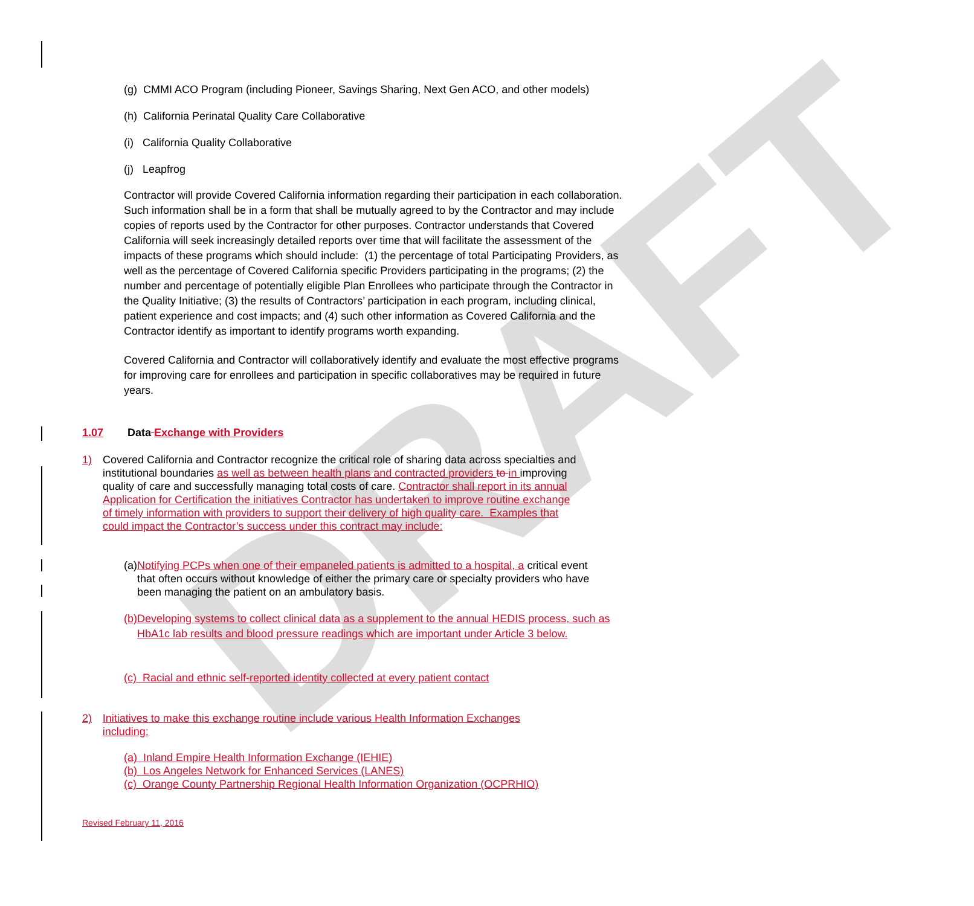DRAFT
(g) CMMI ACO Program (including Pioneer, Savings Sharing, Next Gen ACO, and other models)
(h) California Perinatal Quality Care Collaborative
(i) California Quality Collaborative
(j) Leapfrog
Contractor will provide Covered California information regarding their participation in each collaboration. Such information shall be in a form that shall be mutually agreed to by the Contractor and may include copies of reports used by the Contractor for other purposes. Contractor understands that Covered California will seek increasingly detailed reports over time that will facilitate the assessment of the impacts of these programs which should include: (1) the percentage of total Participating Providers, as well as the percentage of Covered California specific Providers participating in the programs; (2) the number and percentage of potentially eligible Plan Enrollees who participate through the Contractor in the Quality Initiative; (3) the results of Contractors’ participation in each program, including clinical, patient experience and cost impacts; and (4) such other information as Covered California and the Contractor identify as important to identify programs worth expanding.
Covered California and Contractor will collaboratively identify and evaluate the most effective programs for improving care for enrollees and participation in specific collaboratives may be required in future years.
1.07 Data Exchange with Providers
1) Covered California and Contractor recognize the critical role of sharing data across specialties and institutional boundaries as well as between health plans and contracted providers to in improving quality of care and successfully managing total costs of care. Contractor shall report in its annual Application for Certification the initiatives Contractor has undertaken to improve routine exchange of timely information with providers to support their delivery of high quality care. Examples that could impact the Contractor’s success under this contract may include:
(a) Notifying PCPs when one of their empaneled patients is admitted to a hospital, a critical event that often occurs without knowledge of either the primary care or specialty providers who have been managing the patient on an ambulatory basis.
(b) Developing systems to collect clinical data as a supplement to the annual HEDIS process, such as HbA1c lab results and blood pressure readings which are important under Article 3 below.
(c) Racial and ethnic self-reported identity collected at every patient contact
2) Initiatives to make this exchange routine include various Health Information Exchanges including:
(a) Inland Empire Health Information Exchange (IEHIE)
(b) Los Angeles Network for Enhanced Services (LANES)
(c) Orange County Partnership Regional Health Information Organization (OCPRHIO)
Revised February 11, 2016